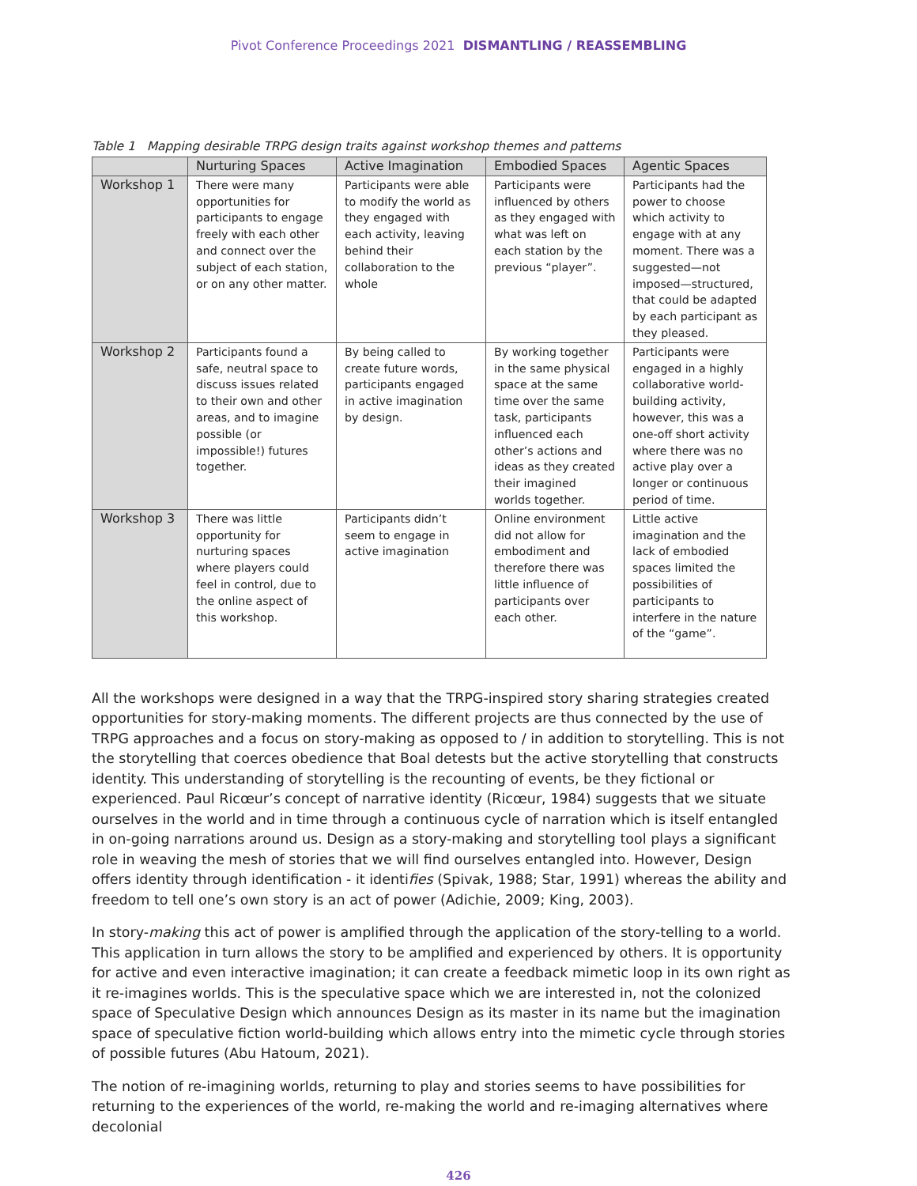Pivot Conference Proceedings 2021 DISMANTLING / REASSEMBLING
Table 1 Mapping desirable TRPG design traits against workshop themes and patterns
| | Nurturing Spaces | Active Imagination | Embodied Spaces | Agentic Spaces |
| --- | --- | --- | --- | --- |
| Workshop 1 | There were many opportunities for participants to engage freely with each other and connect over the subject of each station, or on any other matter. | Participants were able to modify the world as they engaged with each activity, leaving behind their collaboration to the whole | Participants were influenced by others as they engaged with what was left on each station by the previous “player”. | Participants had the power to choose which activity to engage with at any moment. There was a suggested—not imposed—structured, that could be adapted by each participant as they pleased. |
| Workshop 2 | Participants found a safe, neutral space to discuss issues related to their own and other areas, and to imagine possible (or impossible!) futures together. | By being called to create future words, participants engaged in active imagination by design. | By working together in the same physical space at the same time over the same task, participants influenced each other’s actions and ideas as they created their imagined worlds together. | Participants were engaged in a highly collaborative world-building activity, however, this was a one-off short activity where there was no active play over a longer or continuous period of time. |
| Workshop 3 | There was little opportunity for nurturing spaces where players could feel in control, due to the online aspect of this workshop. | Participants didn’t seem to engage in active imagination | Online environment did not allow for embodiment and therefore there was little influence of participants over each other. | Little active imagination and the lack of embodied spaces limited the possibilities of participants to interfere in the nature of the “game”. |
All the workshops were designed in a way that the TRPG-inspired story sharing strategies created opportunities for story-making moments. The different projects are thus connected by the use of TRPG approaches and a focus on story-making as opposed to / in addition to storytelling. This is not the storytelling that coerces obedience that Boal detests but the active storytelling that constructs identity. This understanding of storytelling is the recounting of events, be they fictional or experienced. Paul Ricœur’s concept of narrative identity (Ricœur, 1984) suggests that we situate ourselves in the world and in time through a continuous cycle of narration which is itself entangled in on-going narrations around us. Design as a story-making and storytelling tool plays a significant role in weaving the mesh of stories that we will find ourselves entangled into. However, Design offers identity through identification - it identifies (Spivak, 1988; Star, 1991) whereas the ability and freedom to tell one’s own story is an act of power (Adichie, 2009; King, 2003).
In story-making this act of power is amplified through the application of the story-telling to a world. This application in turn allows the story to be amplified and experienced by others. It is opportunity for active and even interactive imagination; it can create a feedback mimetic loop in its own right as it re-imagines worlds. This is the speculative space which we are interested in, not the colonized space of Speculative Design which announces Design as its master in its name but the imagination space of speculative fiction world-building which allows entry into the mimetic cycle through stories of possible futures (Abu Hatoum, 2021).
The notion of re-imagining worlds, returning to play and stories seems to have possibilities for returning to the experiences of the world, re-making the world and re-imaging alternatives where decolonial
426